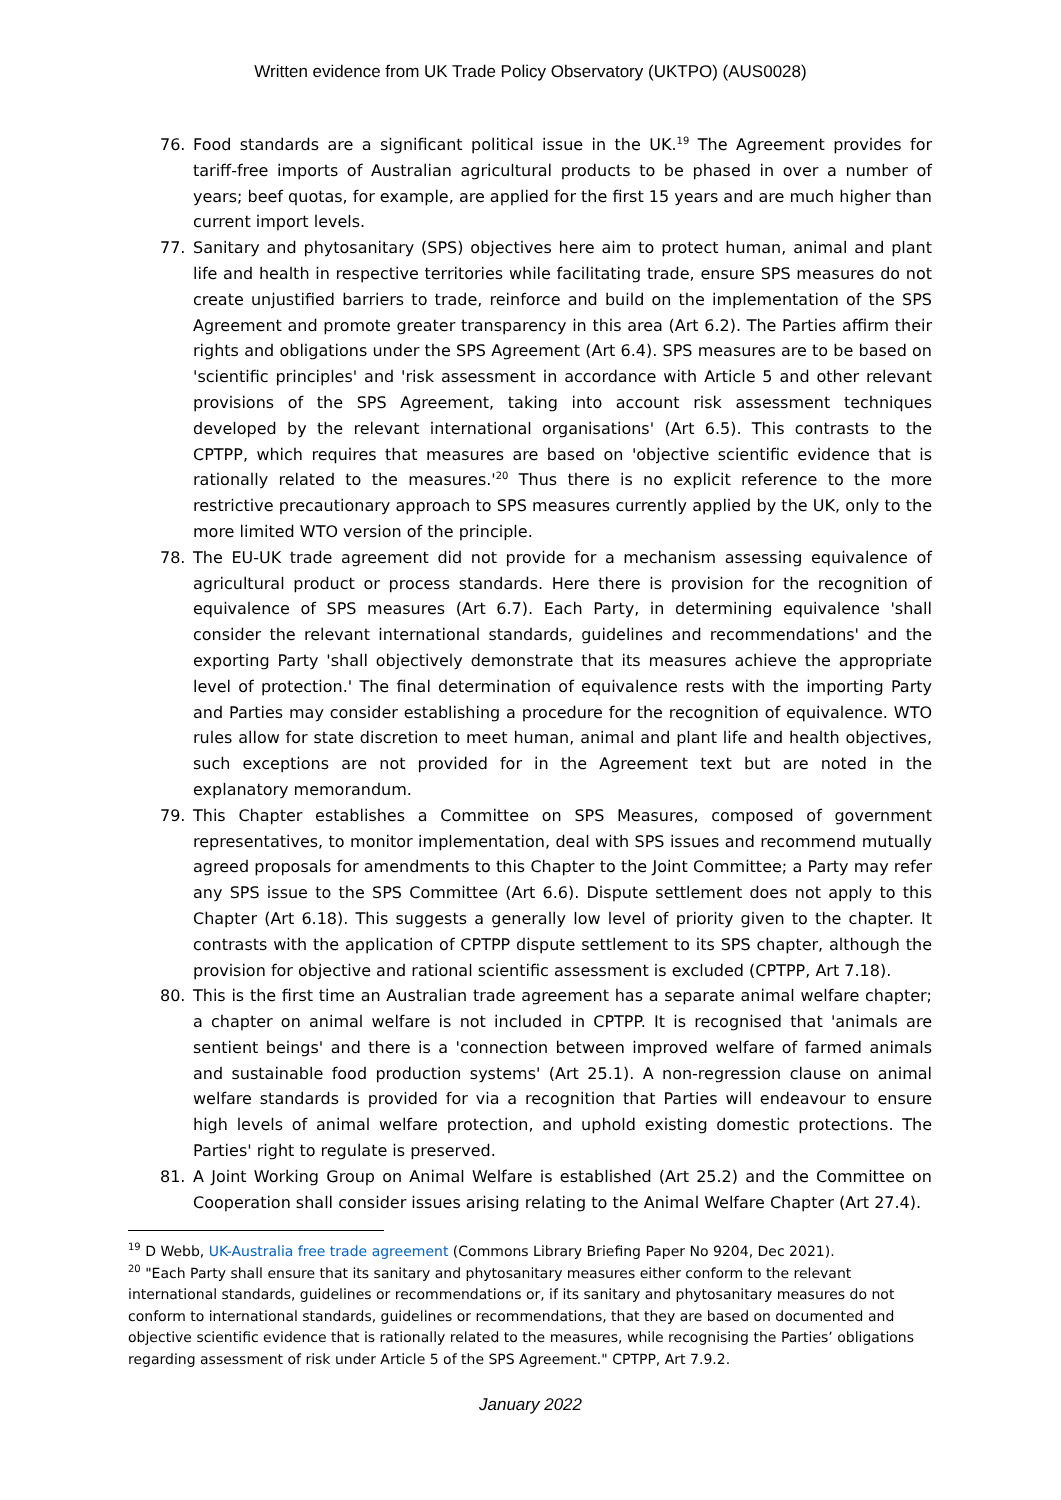Written evidence from UK Trade Policy Observatory (UKTPO) (AUS0028)
76. Food standards are a significant political issue in the UK.<sup>19</sup> The Agreement provides for tariff-free imports of Australian agricultural products to be phased in over a number of years; beef quotas, for example, are applied for the first 15 years and are much higher than current import levels.
77. Sanitary and phytosanitary (SPS) objectives here aim to protect human, animal and plant life and health in respective territories while facilitating trade, ensure SPS measures do not create unjustified barriers to trade, reinforce and build on the implementation of the SPS Agreement and promote greater transparency in this area (Art 6.2). The Parties affirm their rights and obligations under the SPS Agreement (Art 6.4). SPS measures are to be based on 'scientific principles' and 'risk assessment in accordance with Article 5 and other relevant provisions of the SPS Agreement, taking into account risk assessment techniques developed by the relevant international organisations' (Art 6.5). This contrasts to the CPTPP, which requires that measures are based on 'objective scientific evidence that is rationally related to the measures.'<sup>20</sup> Thus there is no explicit reference to the more restrictive precautionary approach to SPS measures currently applied by the UK, only to the more limited WTO version of the principle.
78. The EU-UK trade agreement did not provide for a mechanism assessing equivalence of agricultural product or process standards. Here there is provision for the recognition of equivalence of SPS measures (Art 6.7). Each Party, in determining equivalence 'shall consider the relevant international standards, guidelines and recommendations' and the exporting Party 'shall objectively demonstrate that its measures achieve the appropriate level of protection.' The final determination of equivalence rests with the importing Party and Parties may consider establishing a procedure for the recognition of equivalence. WTO rules allow for state discretion to meet human, animal and plant life and health objectives, such exceptions are not provided for in the Agreement text but are noted in the explanatory memorandum.
79. This Chapter establishes a Committee on SPS Measures, composed of government representatives, to monitor implementation, deal with SPS issues and recommend mutually agreed proposals for amendments to this Chapter to the Joint Committee; a Party may refer any SPS issue to the SPS Committee (Art 6.6). Dispute settlement does not apply to this Chapter (Art 6.18). This suggests a generally low level of priority given to the chapter. It contrasts with the application of CPTPP dispute settlement to its SPS chapter, although the provision for objective and rational scientific assessment is excluded (CPTPP, Art 7.18).
80. This is the first time an Australian trade agreement has a separate animal welfare chapter; a chapter on animal welfare is not included in CPTPP. It is recognised that 'animals are sentient beings' and there is a 'connection between improved welfare of farmed animals and sustainable food production systems' (Art 25.1). A non-regression clause on animal welfare standards is provided for via a recognition that Parties will endeavour to ensure high levels of animal welfare protection, and uphold existing domestic protections. The Parties' right to regulate is preserved.
81. A Joint Working Group on Animal Welfare is established (Art 25.2) and the Committee on Cooperation shall consider issues arising relating to the Animal Welfare Chapter (Art 27.4).
<sup>19</sup> D Webb, UK-Australia free trade agreement (Commons Library Briefing Paper No 9204, Dec 2021).
<sup>20</sup> "Each Party shall ensure that its sanitary and phytosanitary measures either conform to the relevant international standards, guidelines or recommendations or, if its sanitary and phytosanitary measures do not conform to international standards, guidelines or recommendations, that they are based on documented and objective scientific evidence that is rationally related to the measures, while recognising the Parties’ obligations regarding assessment of risk under Article 5 of the SPS Agreement." CPTPP, Art 7.9.2.
January 2022